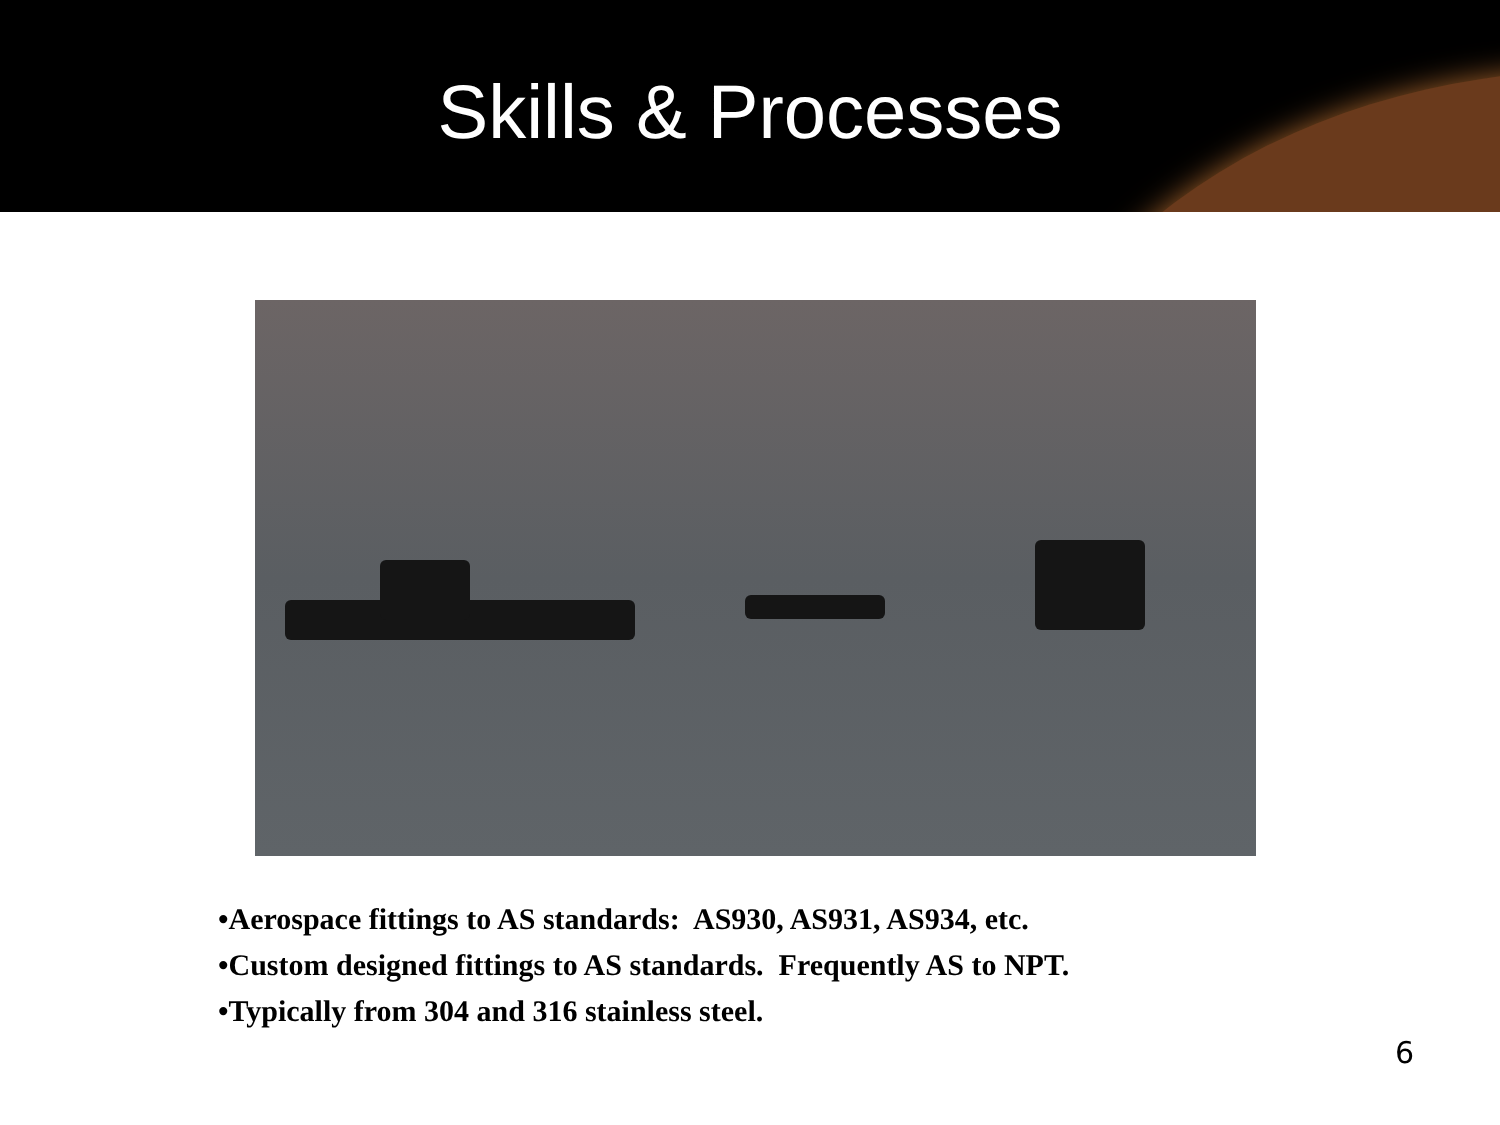Skills & Processes
•Aerospace fittings to AS standards: AS930, AS931, AS934, etc.
•Custom designed fittings to AS standards. Frequently AS to NPT.
•Typically from 304 and 316 stainless steel.
6